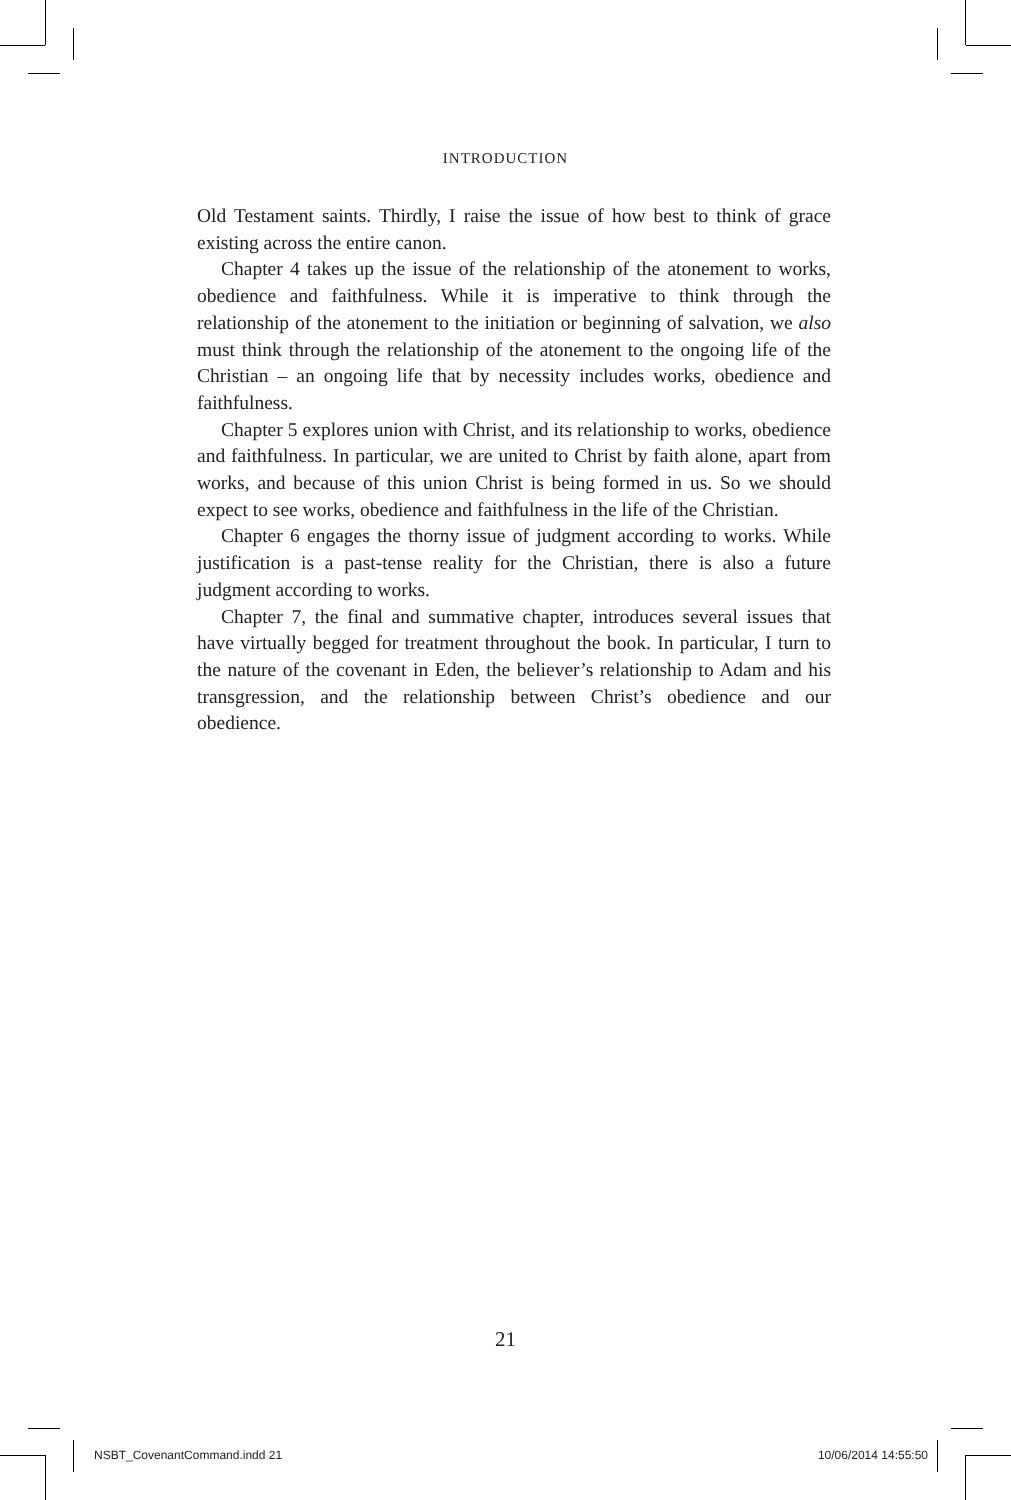INTRODUCTION
Old Testament saints. Thirdly, I raise the issue of how best to think of grace existing across the entire canon.
Chapter 4 takes up the issue of the relationship of the atonement to works, obedience and faithfulness. While it is imperative to think through the relationship of the atonement to the initiation or beginning of salvation, we also must think through the relationship of the atonement to the ongoing life of the Christian – an ongoing life that by necessity includes works, obedience and faithfulness.
Chapter 5 explores union with Christ, and its relationship to works, obedience and faithfulness. In particular, we are united to Christ by faith alone, apart from works, and because of this union Christ is being formed in us. So we should expect to see works, obedience and faithfulness in the life of the Christian.
Chapter 6 engages the thorny issue of judgment according to works. While justification is a past-tense reality for the Christian, there is also a future judgment according to works.
Chapter 7, the final and summative chapter, introduces several issues that have virtually begged for treatment throughout the book. In particular, I turn to the nature of the covenant in Eden, the believer’s relationship to Adam and his transgression, and the relationship between Christ’s obedience and our obedience.
21
NSBT_CovenantCommand.indd 21 10/06/2014 14:55:50